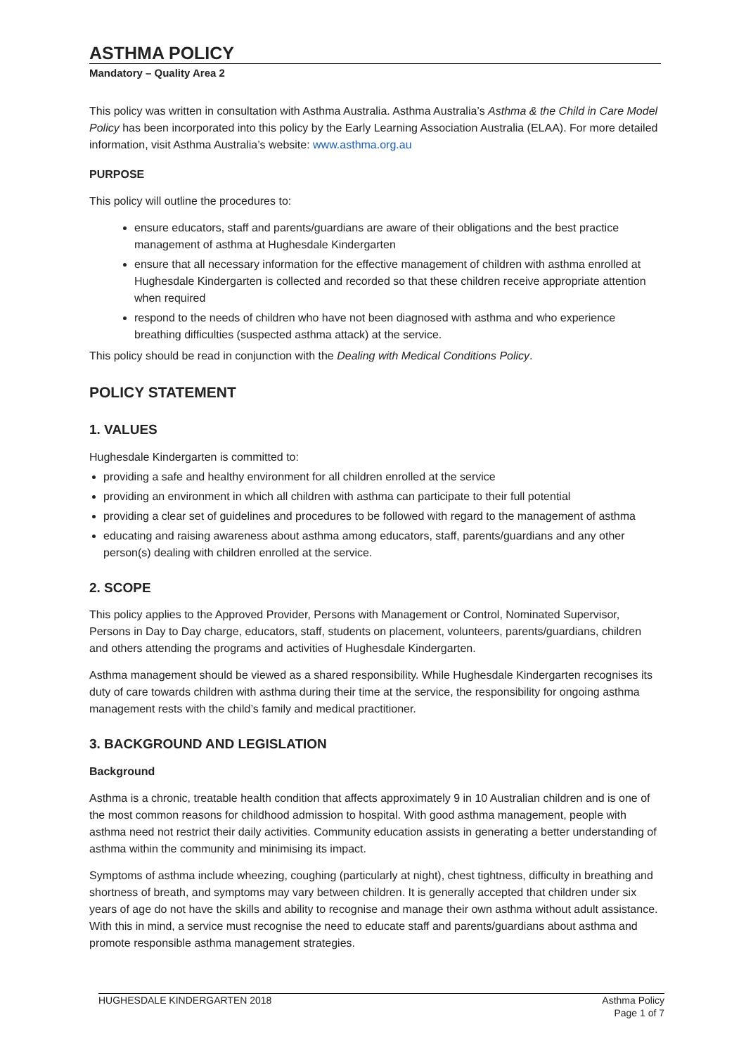ASTHMA POLICY
Mandatory – Quality Area 2
This policy was written in consultation with Asthma Australia. Asthma Australia’s Asthma & the Child in Care Model Policy has been incorporated into this policy by the Early Learning Association Australia (ELAA). For more detailed information, visit Asthma Australia’s website: www.asthma.org.au
PURPOSE
This policy will outline the procedures to:
ensure educators, staff and parents/guardians are aware of their obligations and the best practice management of asthma at Hughesdale Kindergarten
ensure that all necessary information for the effective management of children with asthma enrolled at Hughesdale Kindergarten is collected and recorded so that these children receive appropriate attention when required
respond to the needs of children who have not been diagnosed with asthma and who experience breathing difficulties (suspected asthma attack) at the service.
This policy should be read in conjunction with the Dealing with Medical Conditions Policy.
POLICY STATEMENT
1. VALUES
Hughesdale Kindergarten is committed to:
providing a safe and healthy environment for all children enrolled at the service
providing an environment in which all children with asthma can participate to their full potential
providing a clear set of guidelines and procedures to be followed with regard to the management of asthma
educating and raising awareness about asthma among educators, staff, parents/guardians and any other person(s) dealing with children enrolled at the service.
2. SCOPE
This policy applies to the Approved Provider, Persons with Management or Control, Nominated Supervisor, Persons in Day to Day charge, educators, staff, students on placement, volunteers, parents/guardians, children and others attending the programs and activities of Hughesdale Kindergarten.
Asthma management should be viewed as a shared responsibility. While Hughesdale Kindergarten recognises its duty of care towards children with asthma during their time at the service, the responsibility for ongoing asthma management rests with the child’s family and medical practitioner.
3. BACKGROUND AND LEGISLATION
Background
Asthma is a chronic, treatable health condition that affects approximately 9 in 10 Australian children and is one of the most common reasons for childhood admission to hospital. With good asthma management, people with asthma need not restrict their daily activities. Community education assists in generating a better understanding of asthma within the community and minimising its impact.
Symptoms of asthma include wheezing, coughing (particularly at night), chest tightness, difficulty in breathing and shortness of breath, and symptoms may vary between children. It is generally accepted that children under six years of age do not have the skills and ability to recognise and manage their own asthma without adult assistance. With this in mind, a service must recognise the need to educate staff and parents/guardians about asthma and promote responsible asthma management strategies.
HUGHESDALE KINDERGARTEN 2018 Asthma Policy
Page 1 of 7